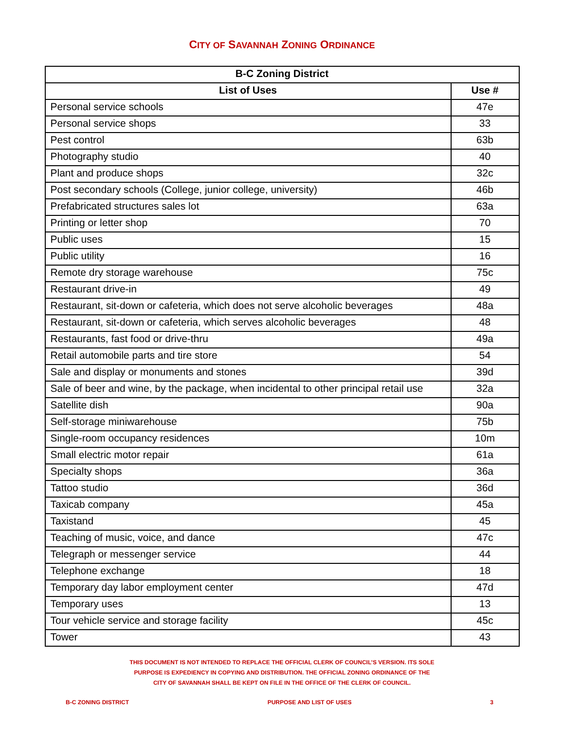CITY OF SAVANNAH ZONING ORDINANCE
| B-C Zoning District | |
| --- | --- |
| List of Uses | Use # |
| Personal service schools | 47e |
| Personal service shops | 33 |
| Pest control | 63b |
| Photography studio | 40 |
| Plant and produce shops | 32c |
| Post secondary schools (College, junior college, university) | 46b |
| Prefabricated structures sales lot | 63a |
| Printing or letter shop | 70 |
| Public uses | 15 |
| Public utility | 16 |
| Remote dry storage warehouse | 75c |
| Restaurant drive-in | 49 |
| Restaurant, sit-down or cafeteria, which does not serve alcoholic beverages | 48a |
| Restaurant, sit-down or cafeteria, which serves alcoholic beverages | 48 |
| Restaurants, fast food or drive-thru | 49a |
| Retail automobile parts and tire store | 54 |
| Sale and display or monuments and stones | 39d |
| Sale of beer and wine, by the package, when incidental to other principal retail use | 32a |
| Satellite dish | 90a |
| Self-storage miniwarehouse | 75b |
| Single-room occupancy residences | 10m |
| Small electric motor repair | 61a |
| Specialty shops | 36a |
| Tattoo studio | 36d |
| Taxicab company | 45a |
| Taxistand | 45 |
| Teaching of music, voice, and dance | 47c |
| Telegraph or messenger service | 44 |
| Telephone exchange | 18 |
| Temporary day labor employment center | 47d |
| Temporary uses | 13 |
| Tour vehicle service and storage facility | 45c |
| Tower | 43 |
THIS DOCUMENT IS NOT INTENDED TO REPLACE THE OFFICIAL CLERK OF COUNCIL’S VERSION. ITS SOLE
PURPOSE IS EXPEDIENCY IN COPYING AND DISTRIBUTION. THE OFFICIAL ZONING ORDINANCE OF THE
CITY OF SAVANNAH SHALL BE KEPT ON FILE IN THE OFFICE OF THE CLERK OF COUNCIL.
B-C ZONING DISTRICT PURPOSE AND LIST OF USES 3